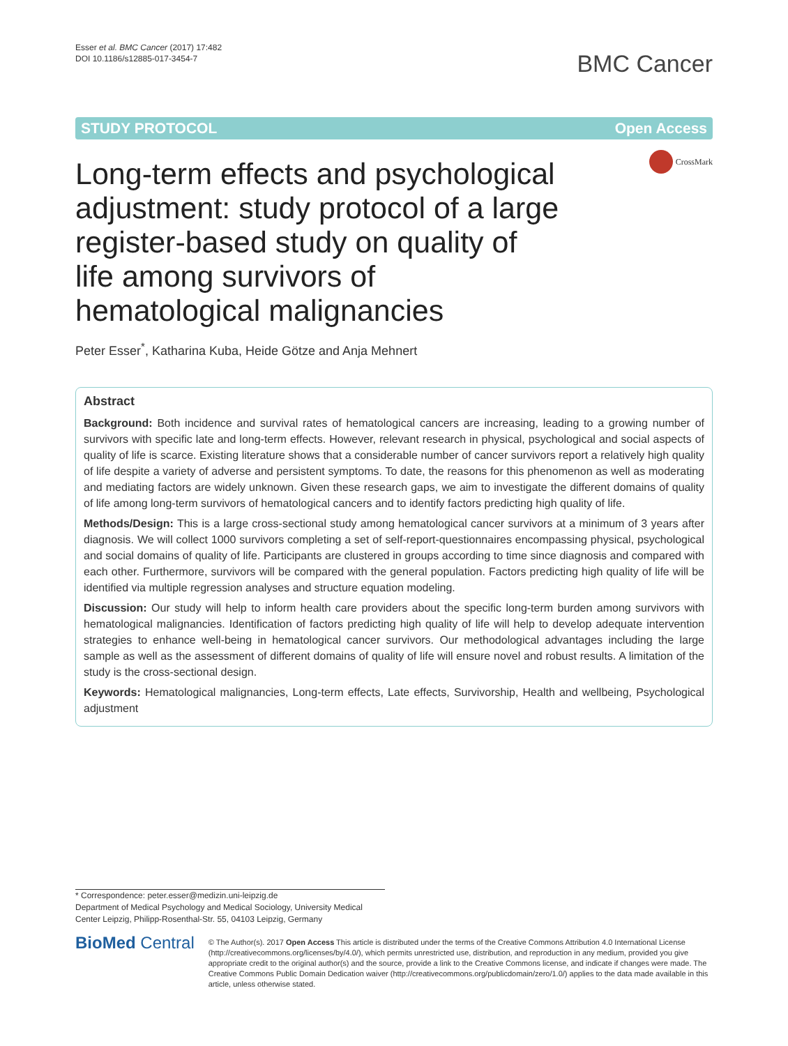Esser et al. BMC Cancer (2017) 17:482
DOI 10.1186/s12885-017-3454-7
BMC Cancer
STUDY PROTOCOL Open Access
CrossMark
Long-term effects and psychological adjustment: study protocol of a large register-based study on quality of life among survivors of hematological malignancies
Peter Esser<sup>*</sup>, Katharina Kuba, Heide Götze and Anja Mehnert
Abstract
Background: Both incidence and survival rates of hematological cancers are increasing, leading to a growing number of survivors with specific late and long-term effects. However, relevant research in physical, psychological and social aspects of quality of life is scarce. Existing literature shows that a considerable number of cancer survivors report a relatively high quality of life despite a variety of adverse and persistent symptoms. To date, the reasons for this phenomenon as well as moderating and mediating factors are widely unknown. Given these research gaps, we aim to investigate the different domains of quality of life among long-term survivors of hematological cancers and to identify factors predicting high quality of life.
Methods/Design: This is a large cross-sectional study among hematological cancer survivors at a minimum of 3 years after diagnosis. We will collect 1000 survivors completing a set of self-report-questionnaires encompassing physical, psychological and social domains of quality of life. Participants are clustered in groups according to time since diagnosis and compared with each other. Furthermore, survivors will be compared with the general population. Factors predicting high quality of life will be identified via multiple regression analyses and structure equation modeling.
Discussion: Our study will help to inform health care providers about the specific long-term burden among survivors with hematological malignancies. Identification of factors predicting high quality of life will help to develop adequate intervention strategies to enhance well-being in hematological cancer survivors. Our methodological advantages including the large sample as well as the assessment of different domains of quality of life will ensure novel and robust results. A limitation of the study is the cross-sectional design.
Keywords: Hematological malignancies, Long-term effects, Late effects, Survivorship, Health and wellbeing, Psychological adjustment
* Correspondence: peter.esser@medizin.uni-leipzig.de
Department of Medical Psychology and Medical Sociology, University Medical Center Leipzig, Philipp-Rosenthal-Str. 55, 04103 Leipzig, Germany
BioMed Central
© The Author(s). 2017 Open Access This article is distributed under the terms of the Creative Commons Attribution 4.0 International License (http://creativecommons.org/licenses/by/4.0/), which permits unrestricted use, distribution, and reproduction in any medium, provided you give appropriate credit to the original author(s) and the source, provide a link to the Creative Commons license, and indicate if changes were made. The Creative Commons Public Domain Dedication waiver (http://creativecommons.org/publicdomain/zero/1.0/) applies to the data made available in this article, unless otherwise stated.